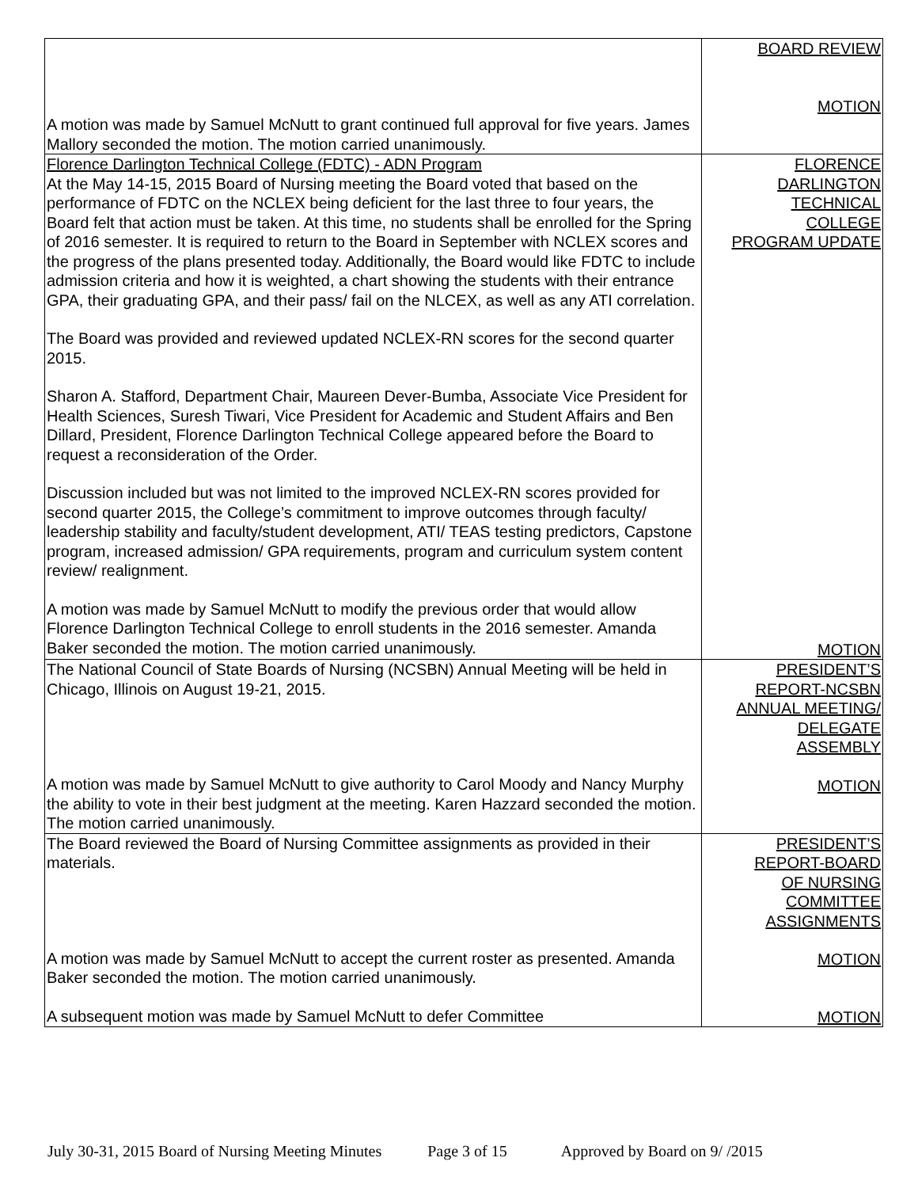| A motion was made by Samuel McNutt to grant continued full approval for five years. James Mallory seconded the motion. The motion carried unanimously. | BOARD REVIEW MOTION |
| Florence Darlington Technical College (FDTC) - ADN Program At the May 14-15, 2015 Board of Nursing meeting the Board voted that based on the performance of FDTC on the NCLEX being deficient for the last three to four years, the Board felt that action must be taken. At this time, no students shall be enrolled for the Spring of 2016 semester. It is required to return to the Board in September with NCLEX scores and the progress of the plans presented today. Additionally, the Board would like FDTC to include admission criteria and how it is weighted, a chart showing the students with their entrance GPA, their graduating GPA, and their pass/ fail on the NLCEX, as well as any ATI correlation. The Board was provided and reviewed updated NCLEX-RN scores for the second quarter 2015. Sharon A. Stafford, Department Chair, Maureen Dever-Bumba, Associate Vice President for Health Sciences, Suresh Tiwari, Vice President for Academic and Student Affairs and Ben Dillard, President, Florence Darlington Technical College appeared before the Board to request a reconsideration of the Order. Discussion included but was not limited to the improved NCLEX-RN scores provided for second quarter 2015, the College’s commitment to improve outcomes through faculty/ leadership stability and faculty/student development, ATI/ TEAS testing predictors, Capstone program, increased admission/ GPA requirements, program and curriculum system content review/ realignment. A motion was made by Samuel McNutt to modify the previous order that would allow Florence Darlington Technical College to enroll students in the 2016 semester. Amanda Baker seconded the motion. The motion carried unanimously. | FLORENCE DARLINGTON TECHNICAL COLLEGE PROGRAM UPDATE MOTION |
| The National Council of State Boards of Nursing (NCSBN) Annual Meeting will be held in Chicago, Illinois on August 19-21, 2015. A motion was made by Samuel McNutt to give authority to Carol Moody and Nancy Murphy the ability to vote in their best judgment at the meeting. Karen Hazzard seconded the motion. The motion carried unanimously. | PRESIDENT’S REPORT-NCSBN ANNUAL MEETING/ DELEGATE ASSEMBLY MOTION |
| The Board reviewed the Board of Nursing Committee assignments as provided in their materials. A motion was made by Samuel McNutt to accept the current roster as presented. Amanda Baker seconded the motion. The motion carried unanimously. A subsequent motion was made by Samuel McNutt to defer Committee | PRESIDENT’S REPORT-BOARD OF NURSING COMMITTEE ASSIGNMENTS MOTION MOTION |
July 30-31, 2015 Board of Nursing Meeting Minutes Page 3 of 15 Approved by Board on 9/ /2015